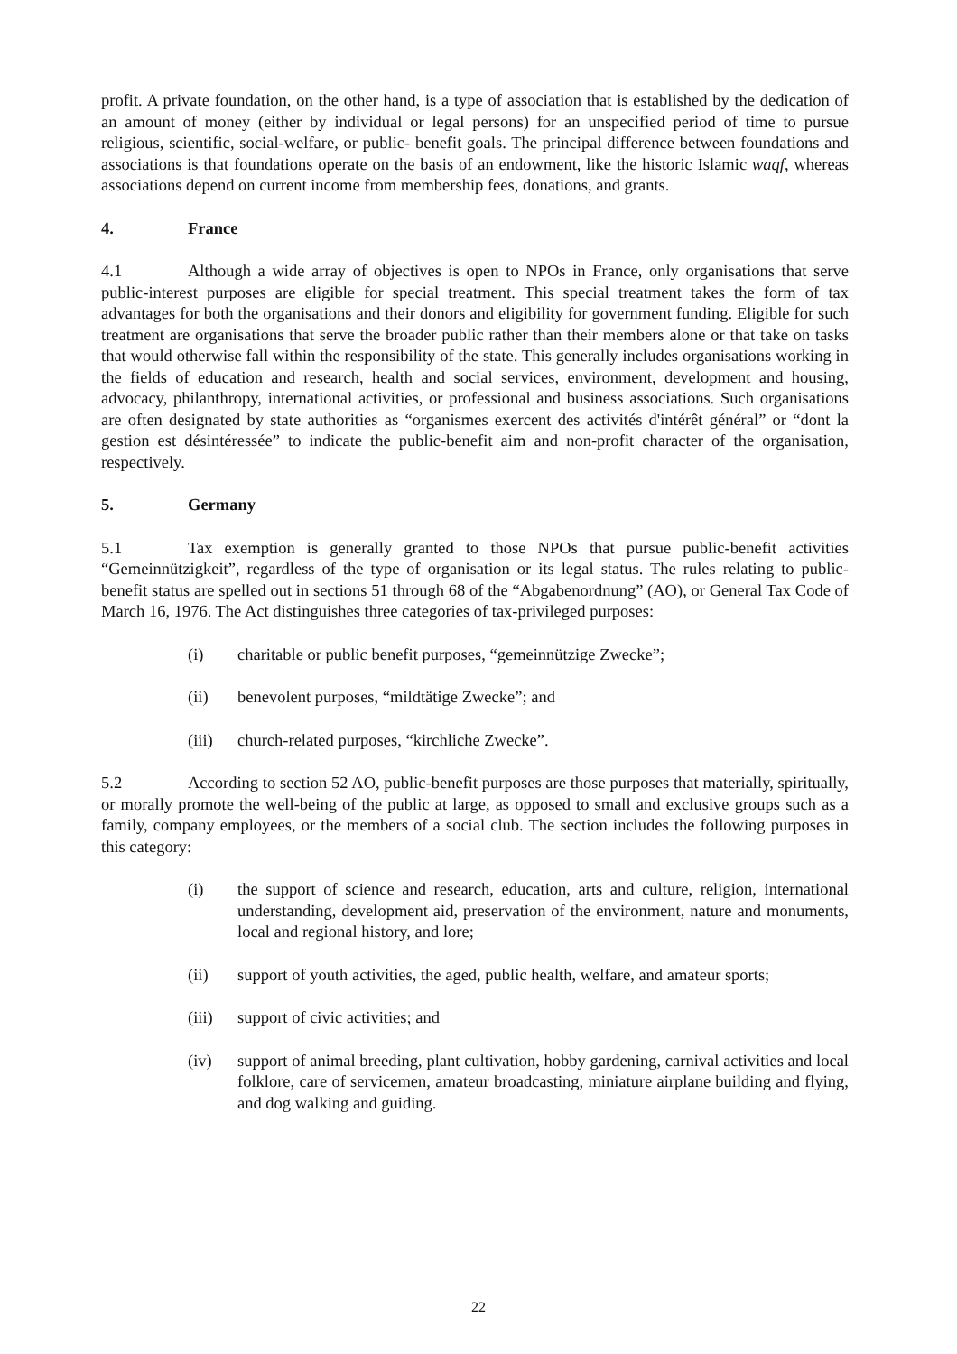profit. A private foundation, on the other hand, is a type of association that is established by the dedication of an amount of money (either by individual or legal persons) for an unspecified period of time to pursue religious, scientific, social-welfare, or public- benefit goals. The principal difference between foundations and associations is that foundations operate on the basis of an endowment, like the historic Islamic waqf, whereas associations depend on current income from membership fees, donations, and grants.
4. France
4.1 Although a wide array of objectives is open to NPOs in France, only organisations that serve public-interest purposes are eligible for special treatment. This special treatment takes the form of tax advantages for both the organisations and their donors and eligibility for government funding. Eligible for such treatment are organisations that serve the broader public rather than their members alone or that take on tasks that would otherwise fall within the responsibility of the state. This generally includes organisations working in the fields of education and research, health and social services, environment, development and housing, advocacy, philanthropy, international activities, or professional and business associations. Such organisations are often designated by state authorities as “organismes exercent des activités d'intérêt général” or “dont la gestion est désintéressée” to indicate the public-benefit aim and non-profit character of the organisation, respectively.
5. Germany
5.1 Tax exemption is generally granted to those NPOs that pursue public-benefit activities “Gemeinnützigkeit”, regardless of the type of organisation or its legal status. The rules relating to public-benefit status are spelled out in sections 51 through 68 of the “Abgabenordnung” (AO), or General Tax Code of March 16, 1976. The Act distinguishes three categories of tax-privileged purposes:
(i) charitable or public benefit purposes, “gemeinnützige Zwecke”;
(ii) benevolent purposes, “mildtätige Zwecke”; and
(iii) church-related purposes, “kirchliche Zwecke”.
5.2 According to section 52 AO, public-benefit purposes are those purposes that materially, spiritually, or morally promote the well-being of the public at large, as opposed to small and exclusive groups such as a family, company employees, or the members of a social club. The section includes the following purposes in this category:
(i) the support of science and research, education, arts and culture, religion, international understanding, development aid, preservation of the environment, nature and monuments, local and regional history, and lore;
(ii) support of youth activities, the aged, public health, welfare, and amateur sports;
(iii) support of civic activities; and
(iv) support of animal breeding, plant cultivation, hobby gardening, carnival activities and local folklore, care of servicemen, amateur broadcasting, miniature airplane building and flying, and dog walking and guiding.
22